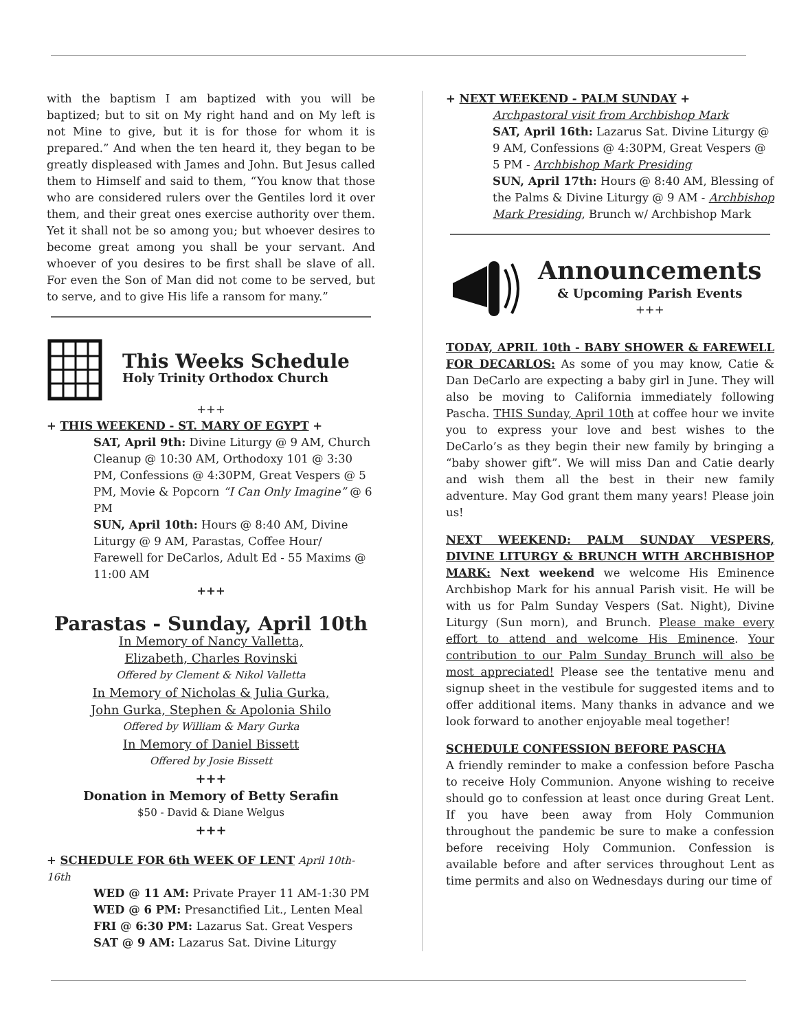with the baptism I am baptized with you will be baptized; but to sit on My right hand and on My left is not Mine to give, but it is for those for whom it is prepared.” And when the ten heard it, they began to be greatly displeased with James and John. But Jesus called them to Himself and said to them, “You know that those who are considered rulers over the Gentiles lord it over them, and their great ones exercise authority over them. Yet it shall not be so among you; but whoever desires to become great among you shall be your servant. And whoever of you desires to be first shall be slave of all. For even the Son of Man did not come to be served, but to serve, and to give His life a ransom for many.”
This Weeks Schedule
Holy Trinity Orthodox Church
+++
+ THIS WEEKEND - ST. MARY OF EGYPT +
SAT, April 9th: Divine Liturgy @ 9 AM, Church Cleanup @ 10:30 AM, Orthodoxy 101 @ 3:30 PM, Confessions @ 4:30PM, Great Vespers @ 5 PM, Movie & Popcorn “I Can Only Imagine” @ 6 PM
SUN, April 10th: Hours @ 8:40 AM, Divine Liturgy @ 9 AM, Parastas, Coffee Hour/ Farewell for DeCarlos, Adult Ed - 55 Maxims @ 11:00 AM
+++
Parastas - Sunday, April 10th
In Memory of Nancy Valletta,
Elizabeth, Charles Rovinski
Offered by Clement & Nikol Valletta
In Memory of Nicholas & Julia Gurka,
John Gurka, Stephen & Apolonia Shilo
Offered by William & Mary Gurka
In Memory of Daniel Bissett
Offered by Josie Bissett
+++
Donation in Memory of Betty Serafin
$50 - David & Diane Welgus
+++
+ SCHEDULE FOR 6th WEEK OF LENT April 10th-16th
WED @ 11 AM: Private Prayer 11 AM-1:30 PM
WED @ 6 PM: Presanctified Lit., Lenten Meal
FRI @ 6:30 PM: Lazarus Sat. Great Vespers
SAT @ 9 AM: Lazarus Sat. Divine Liturgy
+ NEXT WEEKEND - PALM SUNDAY +
Archpastoral visit from Archbishop Mark
SAT, April 16th: Lazarus Sat. Divine Liturgy @ 9 AM, Confessions @ 4:30PM, Great Vespers @ 5 PM - Archbishop Mark Presiding
SUN, April 17th: Hours @ 8:40 AM, Blessing of the Palms & Divine Liturgy @ 9 AM - Archbishop Mark Presiding, Brunch w/ Archbishop Mark
Announcements
& Upcoming Parish Events
+++
TODAY, APRIL 10th - BABY SHOWER & FAREWELL FOR DECARLOS: As some of you may know, Catie & Dan DeCarlo are expecting a baby girl in June. They will also be moving to California immediately following Pascha. THIS Sunday, April 10th at coffee hour we invite you to express your love and best wishes to the DeCarlo’s as they begin their new family by bringing a “baby shower gift”. We will miss Dan and Catie dearly and wish them all the best in their new family adventure. May God grant them many years! Please join us!
NEXT WEEKEND: PALM SUNDAY VESPERS, DIVINE LITURGY & BRUNCH WITH ARCHBISHOP MARK: Next weekend we welcome His Eminence Archbishop Mark for his annual Parish visit. He will be with us for Palm Sunday Vespers (Sat. Night), Divine Liturgy (Sun morn), and Brunch. Please make every effort to attend and welcome His Eminence. Your contribution to our Palm Sunday Brunch will also be most appreciated! Please see the tentative menu and signup sheet in the vestibule for suggested items and to offer additional items. Many thanks in advance and we look forward to another enjoyable meal together!
SCHEDULE CONFESSION BEFORE PASCHA
A friendly reminder to make a confession before Pascha to receive Holy Communion. Anyone wishing to receive should go to confession at least once during Great Lent. If you have been away from Holy Communion throughout the pandemic be sure to make a confession before receiving Holy Communion. Confession is available before and after services throughout Lent as time permits and also on Wednesdays during our time of